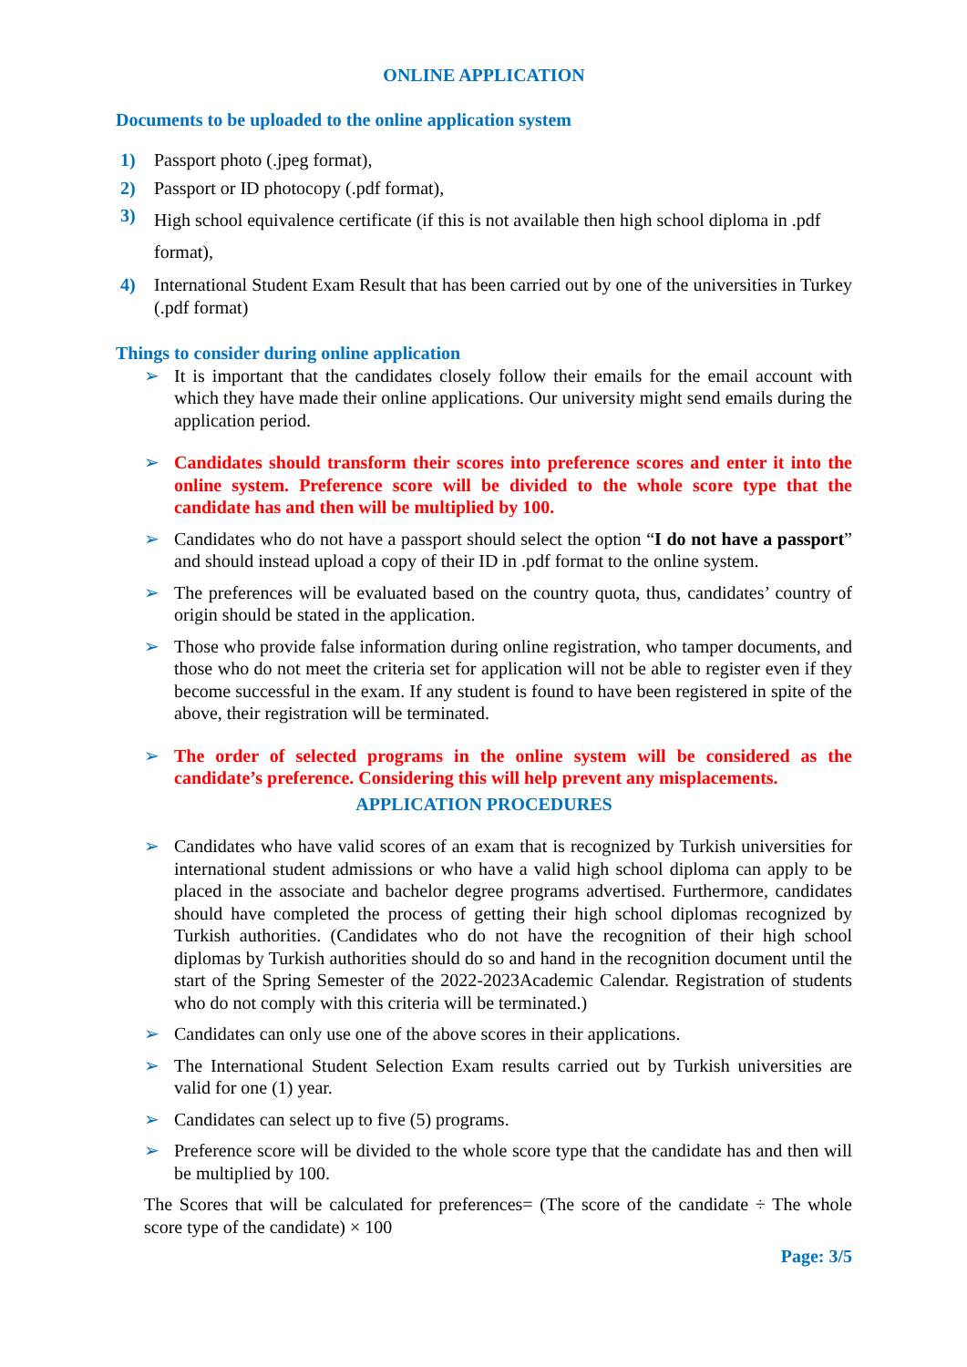ONLINE APPLICATION
Documents to be uploaded to the online application system
1) Passport photo (.jpeg format),
2) Passport or ID photocopy (.pdf format),
3) High school equivalence certificate (if this is not available then high school diploma in .pdf format),
4) International Student Exam Result that has been carried out by one of the universities in Turkey (.pdf format)
Things to consider during online application
➢ It is important that the candidates closely follow their emails for the email account with which they have made their online applications. Our university might send emails during the application period.
➢ Candidates should transform their scores into preference scores and enter it into the online system. Preference score will be divided to the whole score type that the candidate has and then will be multiplied by 100.
➢ Candidates who do not have a passport should select the option “I do not have a passport” and should instead upload a copy of their ID in .pdf format to the online system.
➢ The preferences will be evaluated based on the country quota, thus, candidates’ country of origin should be stated in the application.
➢ Those who provide false information during online registration, who tamper documents, and those who do not meet the criteria set for application will not be able to register even if they become successful in the exam. If any student is found to have been registered in spite of the above, their registration will be terminated.
➢ The order of selected programs in the online system will be considered as the candidate’s preference. Considering this will help prevent any misplacements.
APPLICATION PROCEDURES
➢ Candidates who have valid scores of an exam that is recognized by Turkish universities for international student admissions or who have a valid high school diploma can apply to be placed in the associate and bachelor degree programs advertised. Furthermore, candidates should have completed the process of getting their high school diplomas recognized by Turkish authorities. (Candidates who do not have the recognition of their high school diplomas by Turkish authorities should do so and hand in the recognition document until the start of the Spring Semester of the 2022-2023Academic Calendar. Registration of students who do not comply with this criteria will be terminated.)
➢ Candidates can only use one of the above scores in their applications.
➢ The International Student Selection Exam results carried out by Turkish universities are valid for one (1) year.
➢ Candidates can select up to five (5) programs.
➢ Preference score will be divided to the whole score type that the candidate has and then will be multiplied by 100.
The Scores that will be calculated for preferences= (The score of the candidate ÷ The whole score type of the candidate) × 100
Page: 3/5